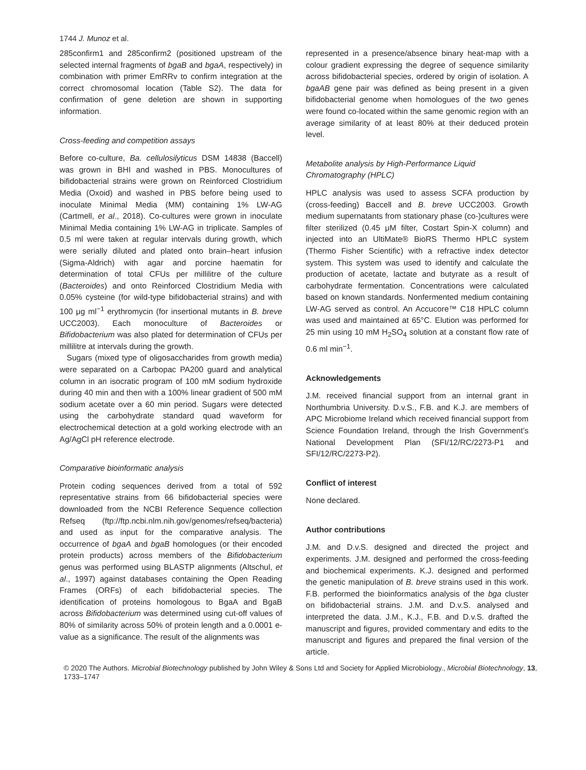1744 J. Munoz et al.
285confirm1 and 285confirm2 (positioned upstream of the selected internal fragments of bgaB and bgaA, respectively) in combination with primer EmRRv to confirm integration at the correct chromosomal location (Table S2). The data for confirmation of gene deletion are shown in supporting information.
Cross-feeding and competition assays
Before co-culture, Ba. cellulosilyticus DSM 14838 (Baccell) was grown in BHI and washed in PBS. Monocultures of bifidobacterial strains were grown on Reinforced Clostridium Media (Oxoid) and washed in PBS before being used to inoculate Minimal Media (MM) containing 1% LW-AG (Cartmell, et al., 2018). Co-cultures were grown in inoculate Minimal Media containing 1% LW-AG in triplicate. Samples of 0.5 ml were taken at regular intervals during growth, which were serially diluted and plated onto brain–heart infusion (Sigma-Aldrich) with agar and porcine haematin for determination of total CFUs per millilitre of the culture (Bacteroides) and onto Reinforced Clostridium Media with 0.05% cysteine (for wild-type bifidobacterial strains) and with 100 μg ml<sup>−1</sup> erythromycin (for insertional mutants in B. breve UCC2003). Each monoculture of Bacteroides or Bifidobacterium was also plated for determination of CFUs per millilitre at intervals during the growth.
Sugars (mixed type of oligosaccharides from growth media) were separated on a Carbopac PA200 guard and analytical column in an isocratic program of 100 mM sodium hydroxide during 40 min and then with a 100% linear gradient of 500 mM sodium acetate over a 60 min period. Sugars were detected using the carbohydrate standard quad waveform for electrochemical detection at a gold working electrode with an Ag/AgCl pH reference electrode.
Comparative bioinformatic analysis
Protein coding sequences derived from a total of 592 representative strains from 66 bifidobacterial species were downloaded from the NCBI Reference Sequence collection Refseq (ftp://ftp.ncbi.nlm.nih.gov/genomes/refseq/bacteria) and used as input for the comparative analysis. The occurrence of bgaA and bgaB homologues (or their encoded protein products) across members of the Bifidobacterium genus was performed using BLASTP alignments (Altschul, et al., 1997) against databases containing the Open Reading Frames (ORFs) of each bifidobacterial species. The identification of proteins homologous to BgaA and BgaB across Bifidobacterium was determined using cut-off values of 80% of similarity across 50% of protein length and a 0.0001 e-value as a significance. The result of the alignments was
represented in a presence/absence binary heat-map with a colour gradient expressing the degree of sequence similarity across bifidobacterial species, ordered by origin of isolation. A bgaAB gene pair was defined as being present in a given bifidobacterial genome when homologues of the two genes were found co-located within the same genomic region with an average similarity of at least 80% at their deduced protein level.
Metabolite analysis by High-Performance Liquid Chromatography (HPLC)
HPLC analysis was used to assess SCFA production by (cross-feeding) Baccell and B. breve UCC2003. Growth medium supernatants from stationary phase (co-)cultures were filter sterilized (0.45 μM filter, Costart Spin-X column) and injected into an UltiMate® BioRS Thermo HPLC system (Thermo Fisher Scientific) with a refractive index detector system. This system was used to identify and calculate the production of acetate, lactate and butyrate as a result of carbohydrate fermentation. Concentrations were calculated based on known standards. Nonfermented medium containing LW-AG served as control. An Accucore™ C18 HPLC column was used and maintained at 65°C. Elution was performed for 25 min using 10 mM H<sub>2</sub>SO<sub>4</sub> solution at a constant flow rate of 0.6 ml min<sup>−1</sup>.
Acknowledgements
J.M. received financial support from an internal grant in Northumbria University. D.v.S., F.B. and K.J. are members of APC Microbiome Ireland which received financial support from Science Foundation Ireland, through the Irish Government’s National Development Plan (SFI/12/RC/2273-P1 and SFI/12/RC/2273-P2).
Conflict of interest
None declared.
Author contributions
J.M. and D.v.S. designed and directed the project and experiments. J.M. designed and performed the cross-feeding and biochemical experiments. K.J. designed and performed the genetic manipulation of B. breve strains used in this work. F.B. performed the bioinformatics analysis of the bga cluster on bifidobacterial strains. J.M. and D.v.S. analysed and interpreted the data. J.M., K.J., F.B. and D.v.S. drafted the manuscript and figures, provided commentary and edits to the manuscript and figures and prepared the final version of the article.
© 2020 The Authors. Microbial Biotechnology published by John Wiley & Sons Ltd and Society for Applied Microbiology., Microbial Biotechnology, 13, 1733–1747